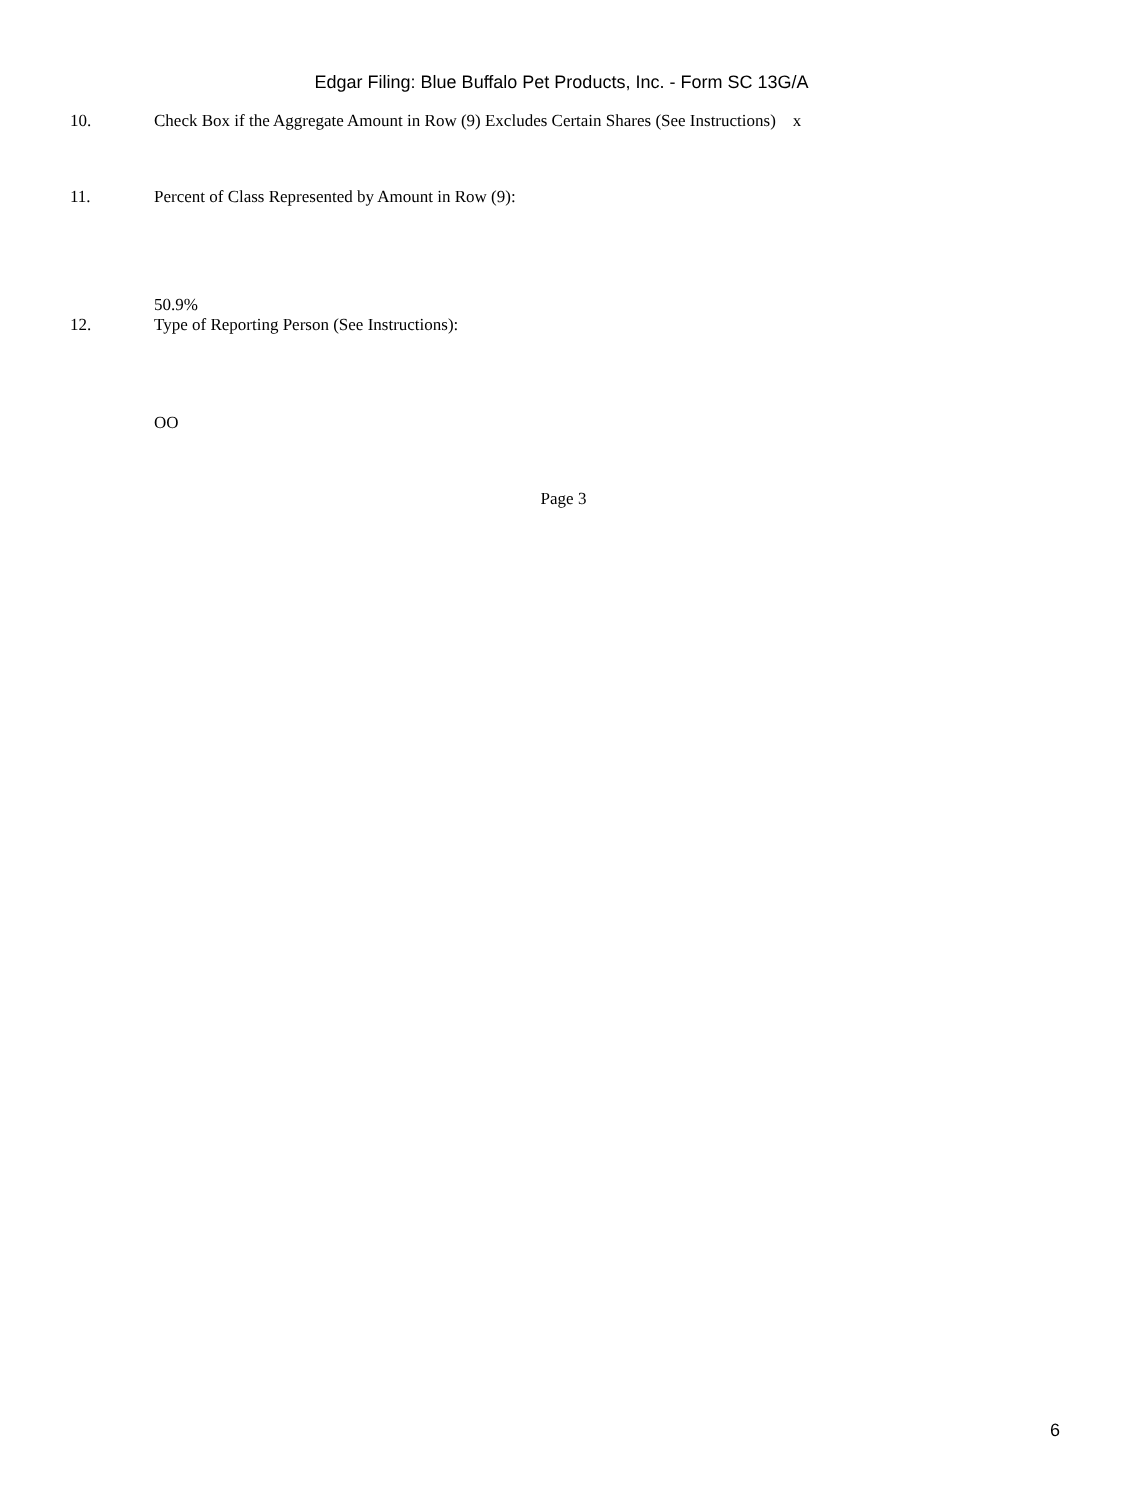Edgar Filing: Blue Buffalo Pet Products, Inc. - Form SC 13G/A
10. Check Box if the Aggregate Amount in Row (9) Excludes Certain Shares (See Instructions) x
11. Percent of Class Represented by Amount in Row (9):
50.9%
12. Type of Reporting Person (See Instructions):
OO
Page 3
6